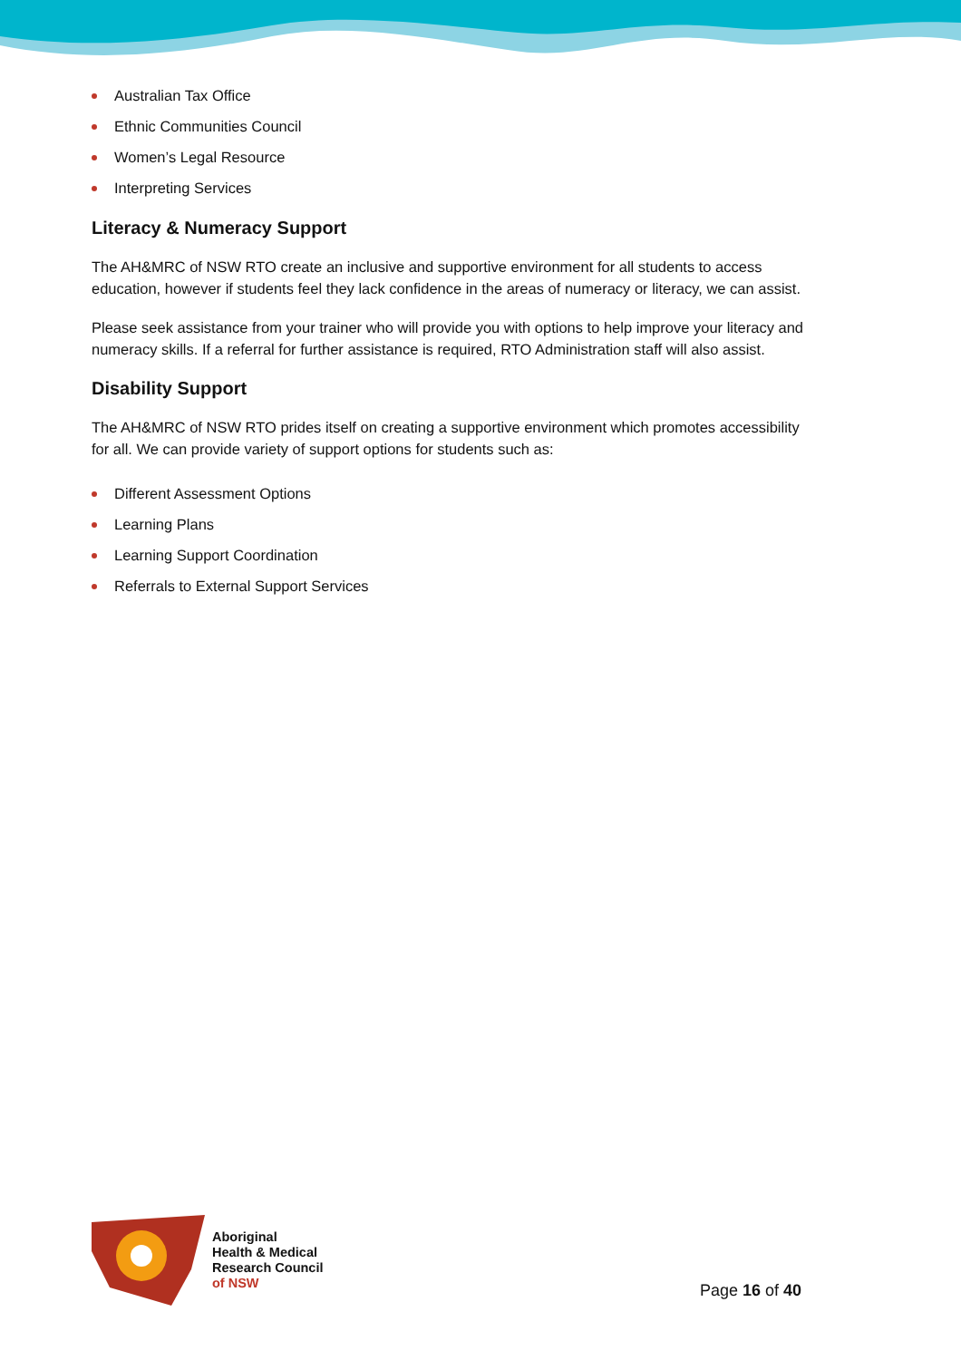Australian Tax Office
Ethnic Communities Council
Women’s Legal Resource
Interpreting Services
Literacy & Numeracy Support
The AH&MRC of NSW RTO create an inclusive and supportive environment for all students to access education, however if students feel they lack confidence in the areas of numeracy or literacy, we can assist.
Please seek assistance from your trainer who will provide you with options to help improve your literacy and numeracy skills. If a referral for further assistance is required, RTO Administration staff will also assist.
Disability Support
The AH&MRC of NSW RTO prides itself on creating a supportive environment which promotes accessibility for all. We can provide variety of support options for students such as:
Different Assessment Options
Learning Plans
Learning Support Coordination
Referrals to External Support Services
Aboriginal
Health & Medical
Research Council
of NSW
Page 16 of 40